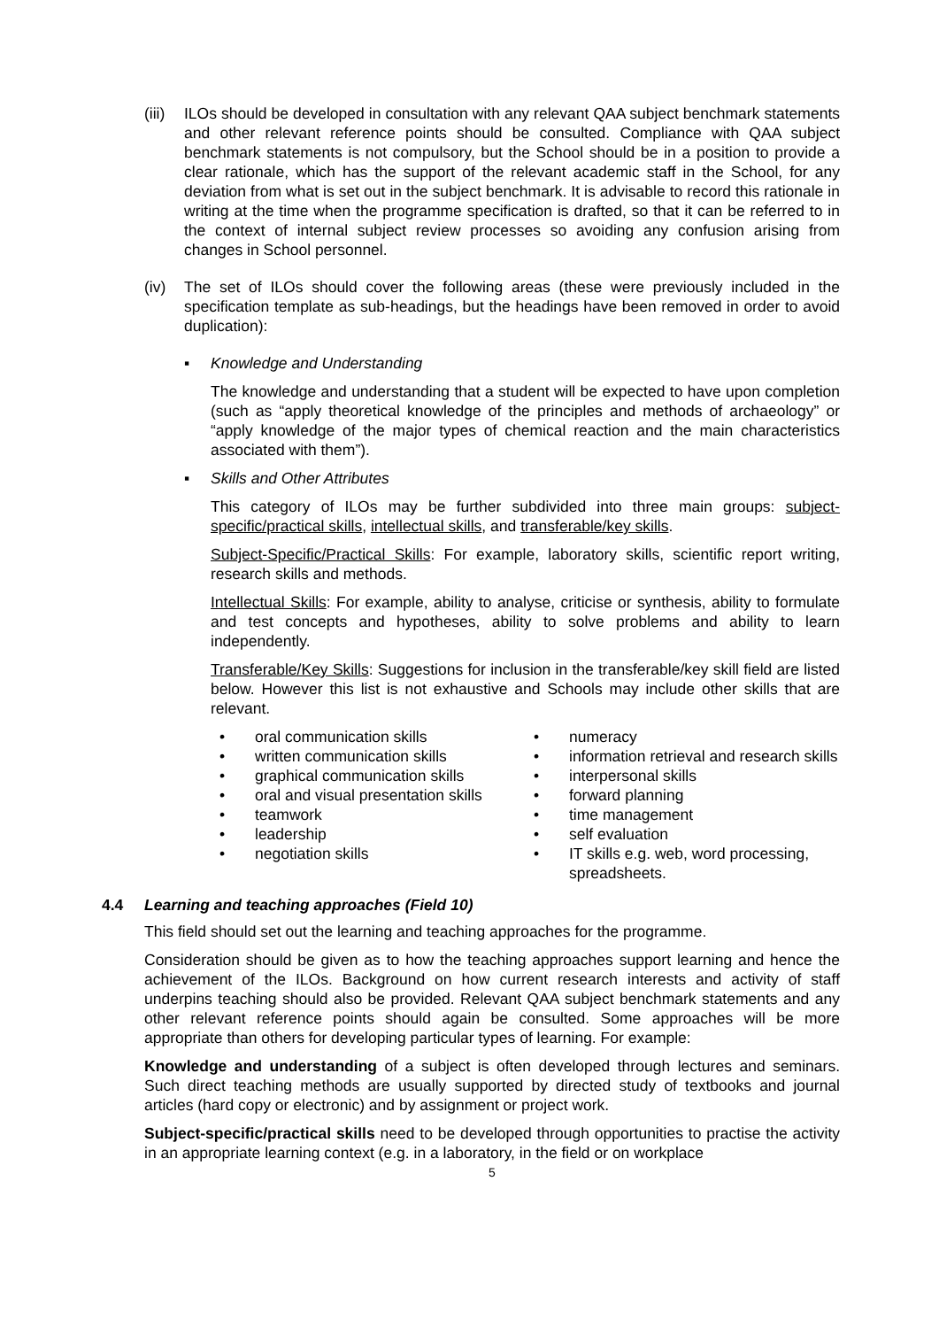(iii)
ILOs should be developed in consultation with any relevant QAA subject benchmark statements and other relevant reference points should be consulted. Compliance with QAA subject benchmark statements is not compulsory, but the School should be in a position to provide a clear rationale, which has the support of the relevant academic staff in the School, for any deviation from what is set out in the subject benchmark. It is advisable to record this rationale in writing at the time when the programme specification is drafted, so that it can be referred to in the context of internal subject review processes so avoiding any confusion arising from changes in School personnel.
(iv) The set of ILOs should cover the following areas (these were previously included in the specification template as sub-headings, but the headings have been removed in order to avoid duplication):
▪ Knowledge and Understanding
The knowledge and understanding that a student will be expected to have upon completion (such as “apply theoretical knowledge of the principles and methods of archaeology” or “apply knowledge of the major types of chemical reaction and the main characteristics associated with them”).
▪ Skills and Other Attributes
This category of ILOs may be further subdivided into three main groups: subject-specific/practical skills, intellectual skills, and transferable/key skills.
Subject-Specific/Practical Skills: For example, laboratory skills, scientific report writing, research skills and methods.
Intellectual Skills: For example, ability to analyse, criticise or synthesis, ability to formulate and test concepts and hypotheses, ability to solve problems and ability to learn independently.
Transferable/Key Skills: Suggestions for inclusion in the transferable/key skill field are listed below. However this list is not exhaustive and Schools may include other skills that are relevant.
• oral communication skills
• numeracy
• written communication skills
• information retrieval and research skills
• graphical communication skills
• interpersonal skills
• oral and visual presentation skills
• forward planning
• teamwork
• time management
• leadership
• self evaluation
• negotiation skills
• IT skills e.g. web, word processing, spreadsheets.
4.4 Learning and teaching approaches (Field 10)
This field should set out the learning and teaching approaches for the programme.
Consideration should be given as to how the teaching approaches support learning and hence the achievement of the ILOs. Background on how current research interests and activity of staff underpins teaching should also be provided. Relevant QAA subject benchmark statements and any other relevant reference points should again be consulted. Some approaches will be more appropriate than others for developing particular types of learning. For example:
Knowledge and understanding of a subject is often developed through lectures and seminars. Such direct teaching methods are usually supported by directed study of textbooks and journal articles (hard copy or electronic) and by assignment or project work.
Subject-specific/practical skills need to be developed through opportunities to practise the activity in an appropriate learning context (e.g. in a laboratory, in the field or on workplace
5